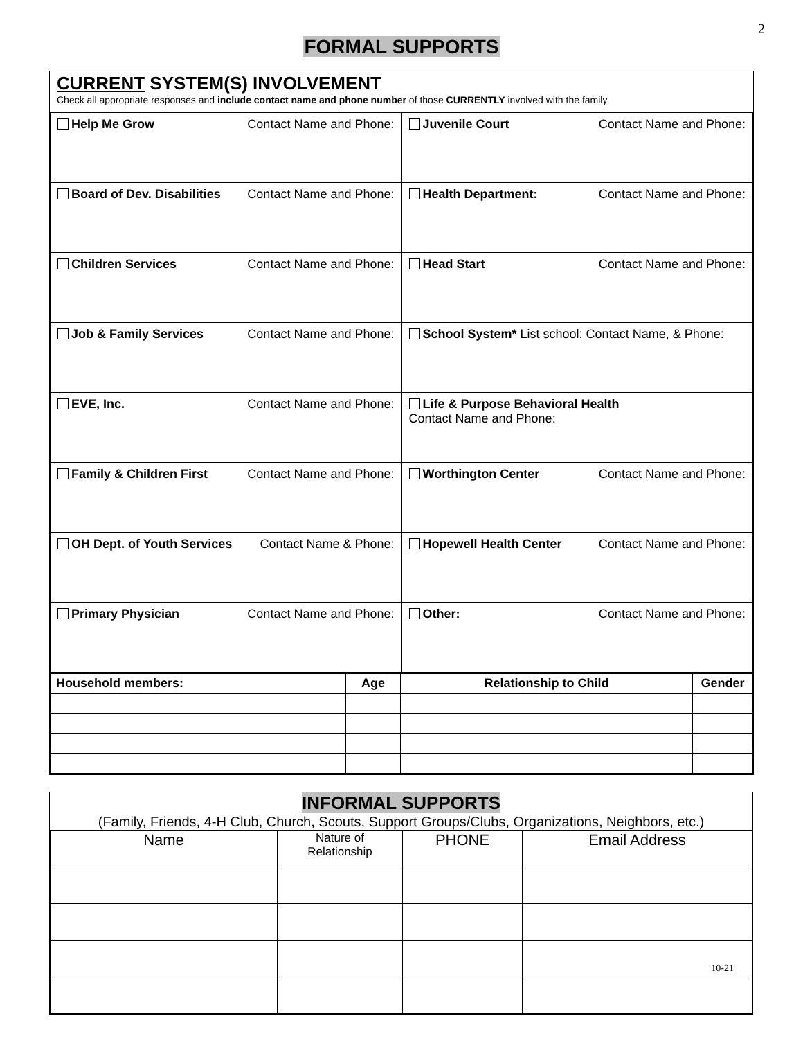2
FORMAL SUPPORTS
CURRENT SYSTEM(S) INVOLVEMENT
Check all appropriate responses and include contact name and phone number of those CURRENTLY involved with the family.
| Help Me Grow Contact Name and Phone: | Juvenile Court Contact Name and Phone: |
| Board of Dev. Disabilities Contact Name and Phone: | Health Department: Contact Name and Phone: |
| Children Services Contact Name and Phone: | Head Start Contact Name and Phone: |
| Job & Family Services Contact Name and Phone: | School System* List school: Contact Name, & Phone: |
| EVE, Inc. Contact Name and Phone: | Life & Purpose Behavioral Health Contact Name and Phone: |
| Family & Children First Contact Name and Phone: | Worthington Center Contact Name and Phone: |
| OH Dept. of Youth Services Contact Name & Phone: | Hopewell Health Center Contact Name and Phone: |
| Primary Physician Contact Name and Phone: | Other: Contact Name and Phone: |
| Household members: | Age | Relationship to Child | Gender |
| --- | --- | --- | --- |
INFORMAL SUPPORTS
(Family, Friends, 4-H Club, Church, Scouts, Support Groups/Clubs, Organizations, Neighbors, etc.)
| Name | Nature of Relationship | PHONE | Email Address |
10-21